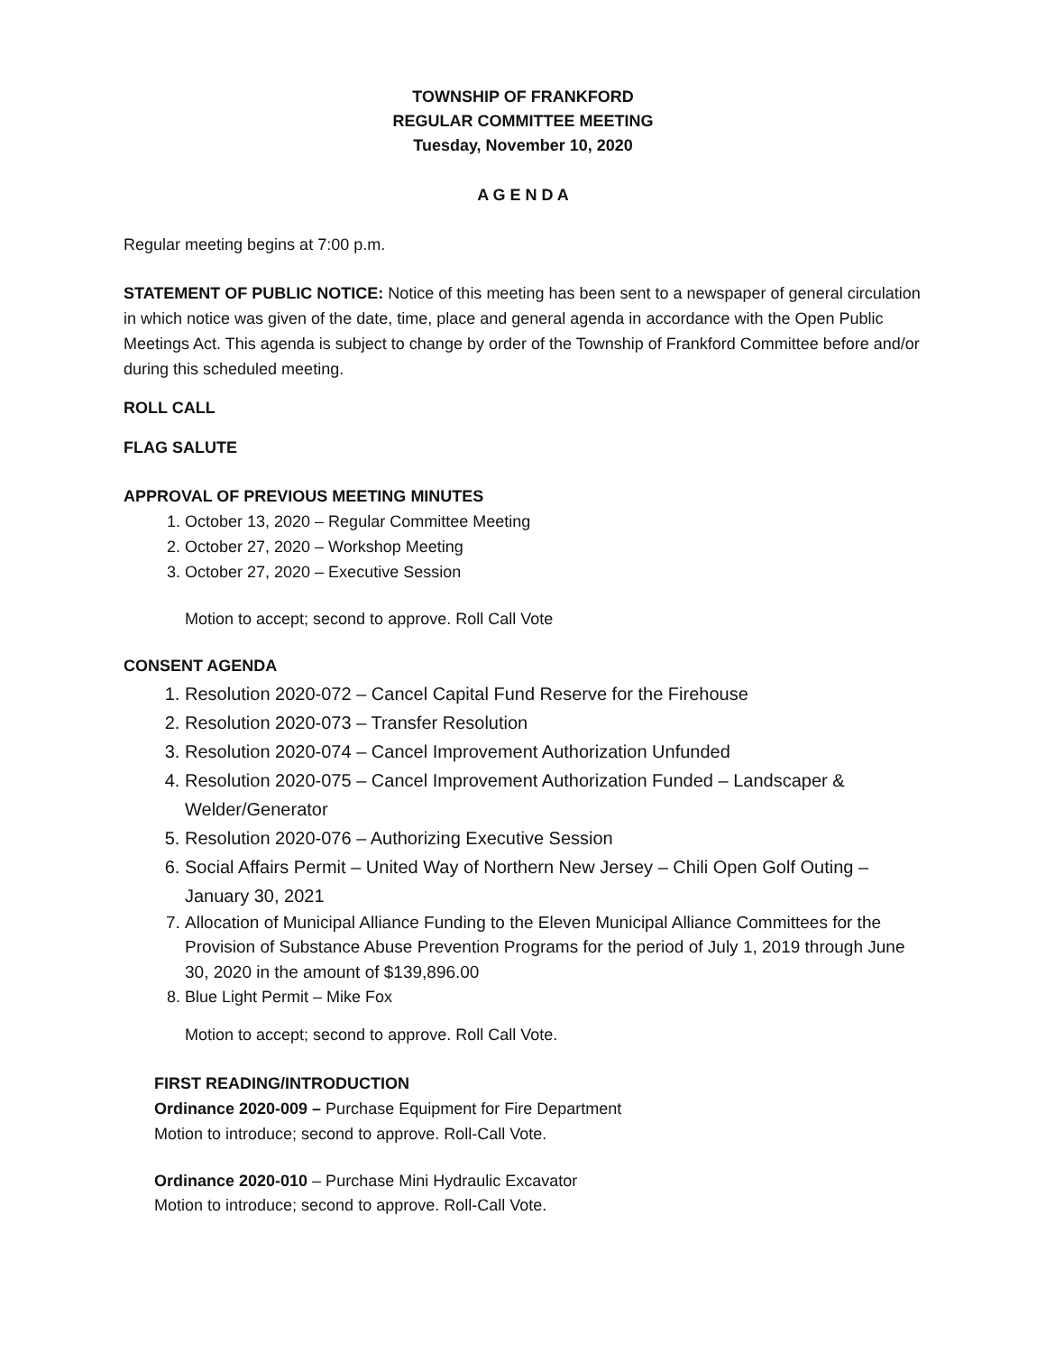TOWNSHIP OF FRANKFORD
REGULAR COMMITTEE MEETING
Tuesday, November 10, 2020
A G E N D A
Regular meeting begins at 7:00 p.m.
STATEMENT OF PUBLIC NOTICE: Notice of this meeting has been sent to a newspaper of general circulation in which notice was given of the date, time, place and general agenda in accordance with the Open Public Meetings Act. This agenda is subject to change by order of the Township of Frankford Committee before and/or during this scheduled meeting.
ROLL CALL
FLAG SALUTE
APPROVAL OF PREVIOUS MEETING MINUTES
1. October 13, 2020 – Regular Committee Meeting
2. October 27, 2020 – Workshop Meeting
3. October 27, 2020 – Executive Session
Motion to accept; second to approve. Roll Call Vote
CONSENT AGENDA
1. Resolution 2020-072 – Cancel Capital Fund Reserve for the Firehouse
2. Resolution 2020-073 – Transfer Resolution
3. Resolution 2020-074 – Cancel Improvement Authorization Unfunded
4. Resolution 2020-075 – Cancel Improvement Authorization Funded – Landscaper & Welder/Generator
5. Resolution 2020-076 – Authorizing Executive Session
6. Social Affairs Permit – United Way of Northern New Jersey – Chili Open Golf Outing – January 30, 2021
7. Allocation of Municipal Alliance Funding to the Eleven Municipal Alliance Committees for the Provision of Substance Abuse Prevention Programs for the period of July 1, 2019 through June 30, 2020 in the amount of $139,896.00
8. Blue Light Permit – Mike Fox
Motion to accept; second to approve. Roll Call Vote.
FIRST READING/INTRODUCTION
Ordinance 2020-009 – Purchase Equipment for Fire Department
Motion to introduce; second to approve. Roll-Call Vote.
Ordinance 2020-010 – Purchase Mini Hydraulic Excavator
Motion to introduce; second to approve. Roll-Call Vote.